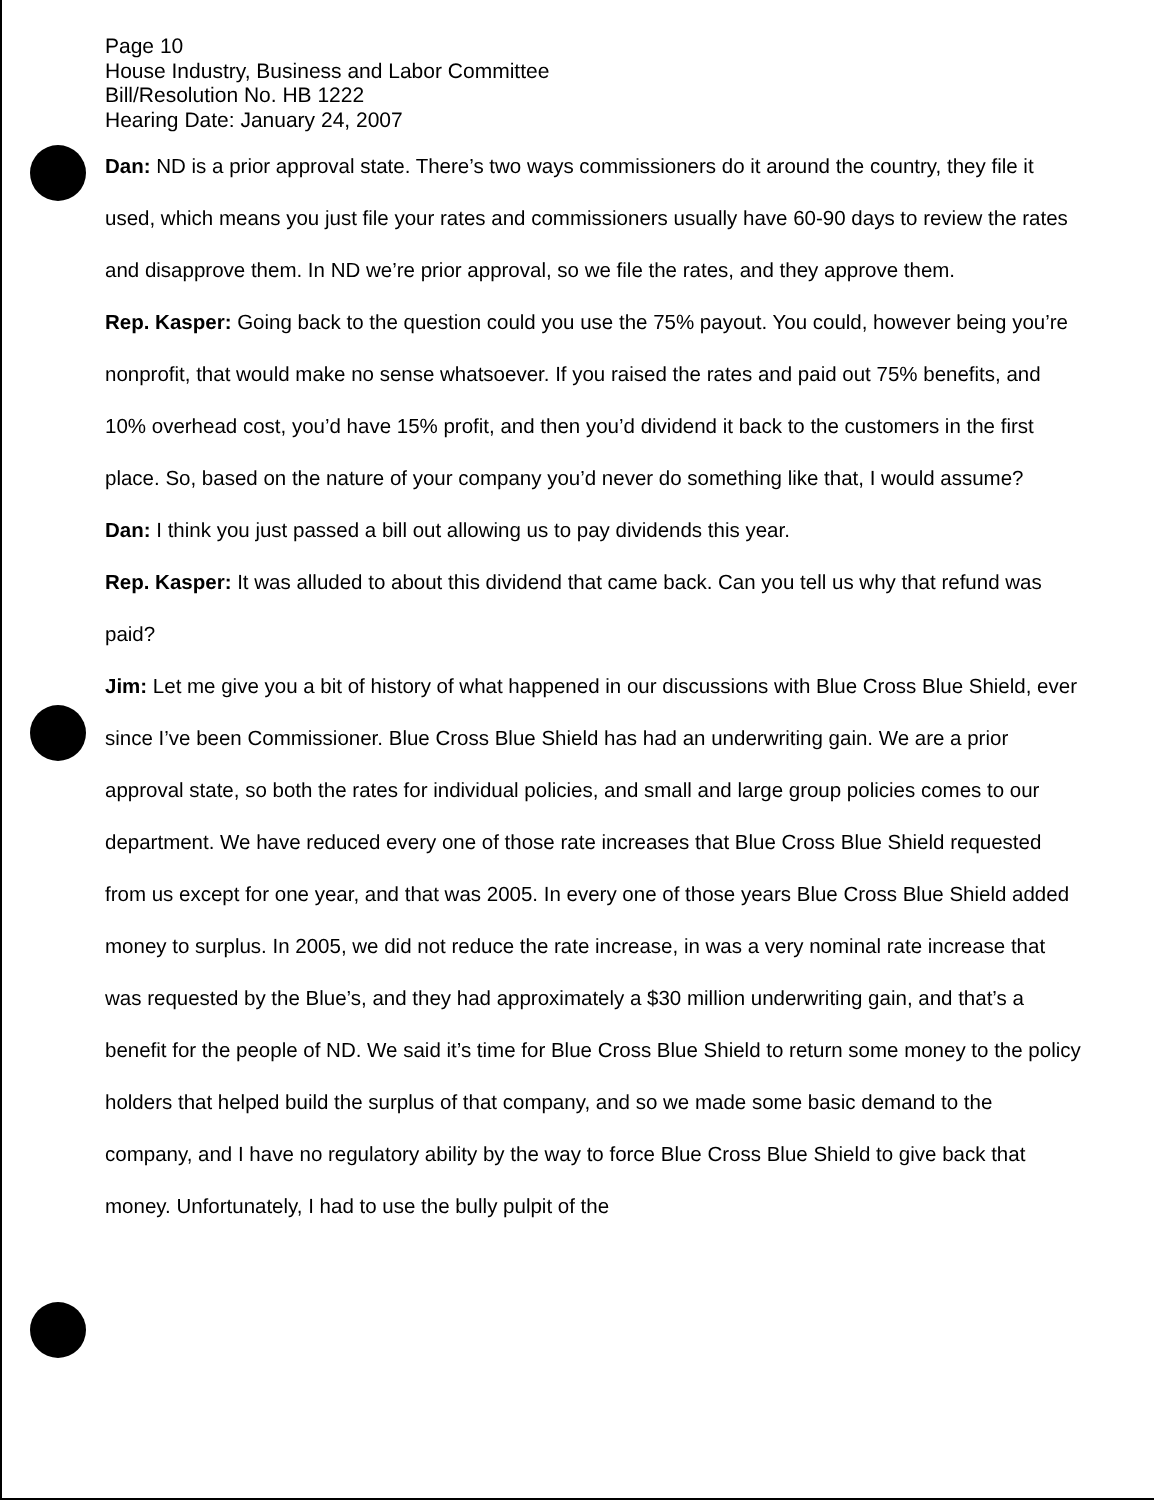Page 10
House Industry, Business and Labor Committee
Bill/Resolution No. HB 1222
Hearing Date: January 24, 2007
Dan: ND is a prior approval state. There’s two ways commissioners do it around the country, they file it used, which means you just file your rates and commissioners usually have 60-90 days to review the rates and disapprove them. In ND we’re prior approval, so we file the rates, and they approve them.
Rep. Kasper: Going back to the question could you use the 75% payout. You could, however being you’re nonprofit, that would make no sense whatsoever. If you raised the rates and paid out 75% benefits, and 10% overhead cost, you’d have 15% profit, and then you’d dividend it back to the customers in the first place. So, based on the nature of your company you’d never do something like that, I would assume?
Dan: I think you just passed a bill out allowing us to pay dividends this year.
Rep. Kasper: It was alluded to about this dividend that came back. Can you tell us why that refund was paid?
Jim: Let me give you a bit of history of what happened in our discussions with Blue Cross Blue Shield, ever since I’ve been Commissioner. Blue Cross Blue Shield has had an underwriting gain. We are a prior approval state, so both the rates for individual policies, and small and large group policies comes to our department. We have reduced every one of those rate increases that Blue Cross Blue Shield requested from us except for one year, and that was 2005. In every one of those years Blue Cross Blue Shield added money to surplus. In 2005, we did not reduce the rate increase, in was a very nominal rate increase that was requested by the Blue’s, and they had approximately a $30 million underwriting gain, and that’s a benefit for the people of ND. We said it’s time for Blue Cross Blue Shield to return some money to the policy holders that helped build the surplus of that company, and so we made some basic demand to the company, and I have no regulatory ability by the way to force Blue Cross Blue Shield to give back that money. Unfortunately, I had to use the bully pulpit of the